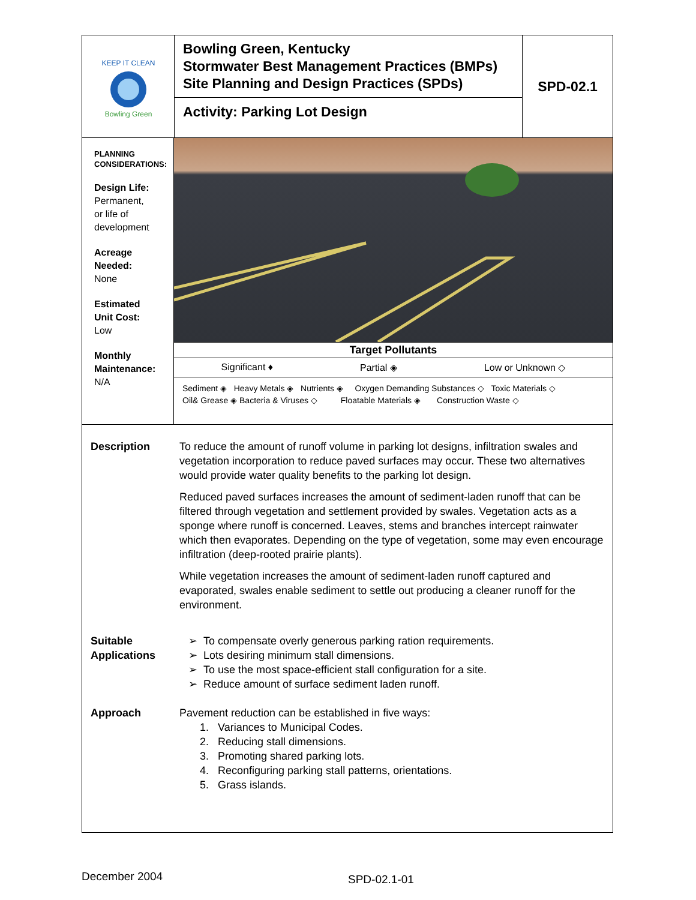KEEP IT CLEAN
Bowling Green
Bowling Green, Kentucky
Stormwater Best Management Practices (BMPs)
Site Planning and Design Practices (SPDs)
Activity: Parking Lot Design
SPD-02.1
PLANNING
CONSIDERATIONS:
Design Life:
Permanent,
or life of
development
Acreage
Needed:
None
Estimated
Unit Cost:
Low
Monthly
Maintenance:
N/A
Target Pollutants
Significant ♦ Partial ◈ Low or Unknown ◇
Sediment ◈ Heavy Metals ◈ Nutrients ◈ Oxygen Demanding Substances ◇ Toxic Materials ◇
Oil& Grease ◈ Bacteria & Viruses ◇ Floatable Materials ◈ Construction Waste ◇
Description To reduce the amount of runoff volume in parking lot designs, infiltration swales and vegetation incorporation to reduce paved surfaces may occur. These two alternatives would provide water quality benefits to the parking lot design.
Reduced paved surfaces increases the amount of sediment-laden runoff that can be filtered through vegetation and settlement provided by swales. Vegetation acts as a sponge where runoff is concerned. Leaves, stems and branches intercept rainwater which then evaporates. Depending on the type of vegetation, some may even encourage infiltration (deep-rooted prairie plants).
While vegetation increases the amount of sediment-laden runoff captured and evaporated, swales enable sediment to settle out producing a cleaner runoff for the environment.
Suitable
Applications
To compensate overly generous parking ration requirements.
Lots desiring minimum stall dimensions.
To use the most space-efficient stall configuration for a site.
Reduce amount of surface sediment laden runoff.
Approach Pavement reduction can be established in five ways:
1. Variances to Municipal Codes.
2. Reducing stall dimensions.
3. Promoting shared parking lots.
4. Reconfiguring parking stall patterns, orientations.
5. Grass islands.
December 2004 SPD-02.1-01